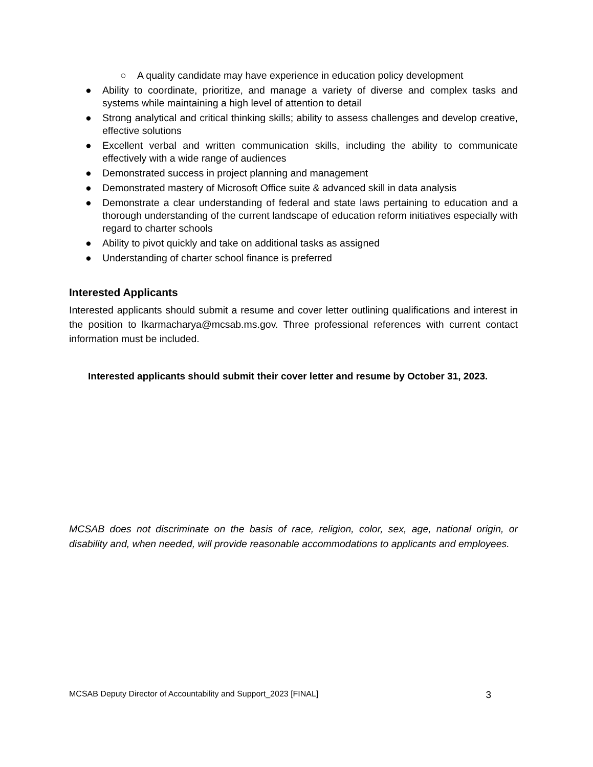○ A quality candidate may have experience in education policy development
● Ability to coordinate, prioritize, and manage a variety of diverse and complex tasks and systems while maintaining a high level of attention to detail
● Strong analytical and critical thinking skills; ability to assess challenges and develop creative, effective solutions
● Excellent verbal and written communication skills, including the ability to communicate effectively with a wide range of audiences
● Demonstrated success in project planning and management
● Demonstrated mastery of Microsoft Office suite & advanced skill in data analysis
● Demonstrate a clear understanding of federal and state laws pertaining to education and a thorough understanding of the current landscape of education reform initiatives especially with regard to charter schools
● Ability to pivot quickly and take on additional tasks as assigned
● Understanding of charter school finance is preferred
Interested Applicants
Interested applicants should submit a resume and cover letter outlining qualifications and interest in the position to lkarmacharya@mcsab.ms.gov. Three professional references with current contact information must be included.
Interested applicants should submit their cover letter and resume by October 31, 2023.
MCSAB does not discriminate on the basis of race, religion, color, sex, age, national origin, or disability and, when needed, will provide reasonable accommodations to applicants and employees.
MCSAB Deputy Director of Accountability and Support_2023 [FINAL] 3